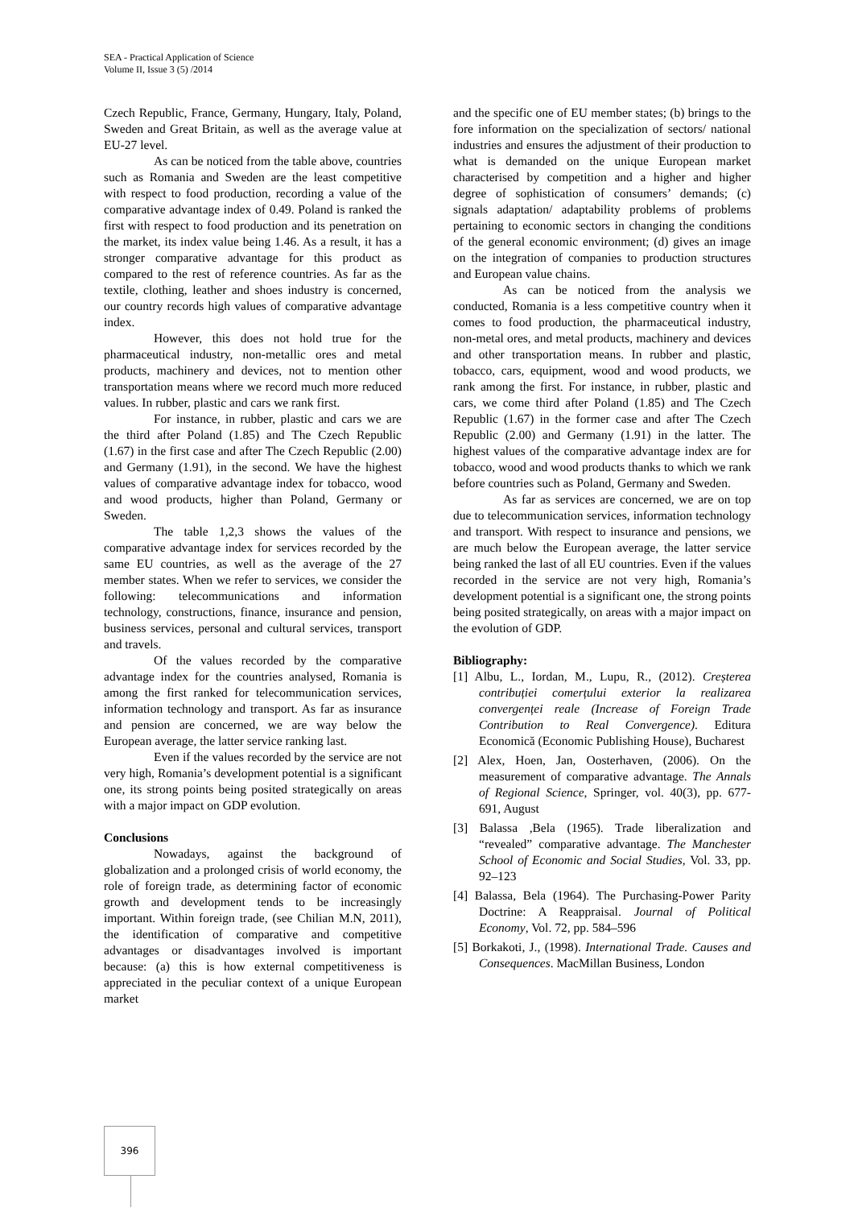SEA - Practical Application of Science
Volume II, Issue 3 (5) /2014
Czech Republic, France, Germany, Hungary, Italy, Poland, Sweden and Great Britain, as well as the average value at EU-27 level.
As can be noticed from the table above, countries such as Romania and Sweden are the least competitive with respect to food production, recording a value of the comparative advantage index of 0.49. Poland is ranked the first with respect to food production and its penetration on the market, its index value being 1.46. As a result, it has a stronger comparative advantage for this product as compared to the rest of reference countries. As far as the textile, clothing, leather and shoes industry is concerned, our country records high values of comparative advantage index.
However, this does not hold true for the pharmaceutical industry, non-metallic ores and metal products, machinery and devices, not to mention other transportation means where we record much more reduced values. In rubber, plastic and cars we rank first.
For instance, in rubber, plastic and cars we are the third after Poland (1.85) and The Czech Republic (1.67) in the first case and after The Czech Republic (2.00) and Germany (1.91), in the second. We have the highest values of comparative advantage index for tobacco, wood and wood products, higher than Poland, Germany or Sweden.
The table 1,2,3 shows the values of the comparative advantage index for services recorded by the same EU countries, as well as the average of the 27 member states. When we refer to services, we consider the following: telecommunications and information technology, constructions, finance, insurance and pension, business services, personal and cultural services, transport and travels.
Of the values recorded by the comparative advantage index for the countries analysed, Romania is among the first ranked for telecommunication services, information technology and transport. As far as insurance and pension are concerned, we are way below the European average, the latter service ranking last.
Even if the values recorded by the service are not very high, Romania’s development potential is a significant one, its strong points being posited strategically on areas with a major impact on GDP evolution.
Conclusions
Nowadays, against the background of globalization and a prolonged crisis of world economy, the role of foreign trade, as determining factor of economic growth and development tends to be increasingly important. Within foreign trade, (see Chilian M.N, 2011), the identification of comparative and competitive advantages or disadvantages involved is important because: (a) this is how external competitiveness is appreciated in the peculiar context of a unique European market
and the specific one of EU member states; (b) brings to the fore information on the specialization of sectors/ national industries and ensures the adjustment of their production to what is demanded on the unique European market characterised by competition and a higher and higher degree of sophistication of consumers’ demands; (c) signals adaptation/ adaptability problems of problems pertaining to economic sectors in changing the conditions of the general economic environment; (d) gives an image on the integration of companies to production structures and European value chains.
As can be noticed from the analysis we conducted, Romania is a less competitive country when it comes to food production, the pharmaceutical industry, non-metal ores, and metal products, machinery and devices and other transportation means. In rubber and plastic, tobacco, cars, equipment, wood and wood products, we rank among the first. For instance, in rubber, plastic and cars, we come third after Poland (1.85) and The Czech Republic (1.67) in the former case and after The Czech Republic (2.00) and Germany (1.91) in the latter. The highest values of the comparative advantage index are for tobacco, wood and wood products thanks to which we rank before countries such as Poland, Germany and Sweden.
As far as services are concerned, we are on top due to telecommunication services, information technology and transport. With respect to insurance and pensions, we are much below the European average, the latter service being ranked the last of all EU countries. Even if the values recorded in the service are not very high, Romania’s development potential is a significant one, the strong points being posited strategically, on areas with a major impact on the evolution of GDP.
Bibliography:
[1] Albu, L., Iordan, M., Lupu, R., (2012). Creșterea contribuției comerțului exterior la realizarea convergenței reale (Increase of Foreign Trade Contribution to Real Convergence). Editura Economică (Economic Publishing House), Bucharest
[2] Alex, Hoen, Jan, Oosterhaven, (2006). On the measurement of comparative advantage. The Annals of Regional Science, Springer, vol. 40(3), pp. 677-691, August
[3] Balassa ,Bela (1965). Trade liberalization and “revealed” comparative advantage. The Manchester School of Economic and Social Studies, Vol. 33, pp. 92–123
[4] Balassa, Bela (1964). The Purchasing-Power Parity Doctrine: A Reappraisal. Journal of Political Economy, Vol. 72, pp. 584–596
[5] Borkakoti, J., (1998). International Trade. Causes and Consequences. MacMillan Business, London
396